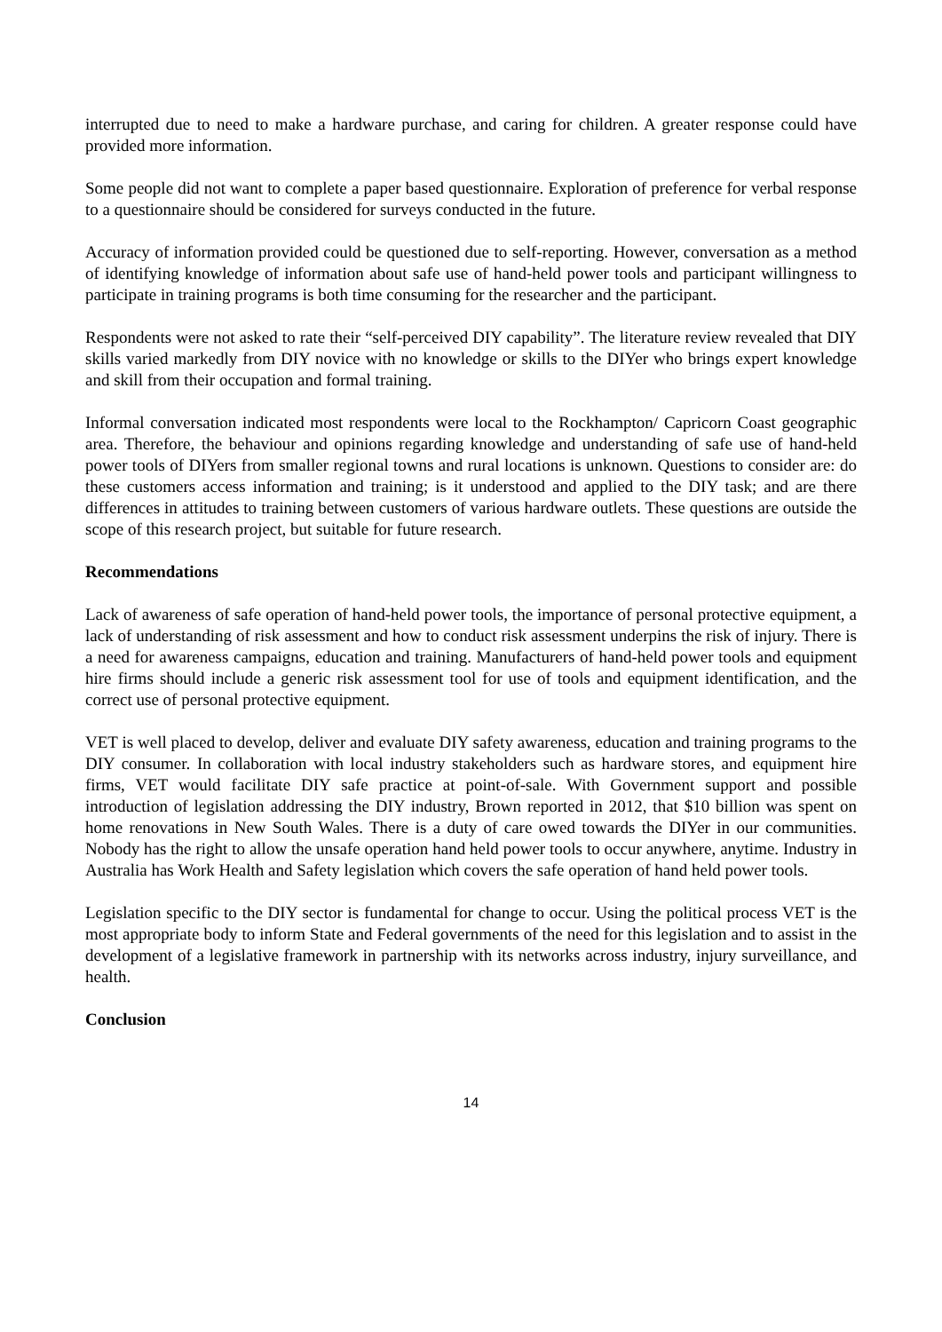interrupted due to need to make a hardware purchase, and caring for children. A greater response could have provided more information.
Some people did not want to complete a paper based questionnaire. Exploration of preference for verbal response to a questionnaire should be considered for surveys conducted in the future.
Accuracy of information provided could be questioned due to self-reporting. However, conversation as a method of identifying knowledge of information about safe use of hand-held power tools and participant willingness to participate in training programs is both time consuming for the researcher and the participant.
Respondents were not asked to rate their “self-perceived DIY capability”. The literature review revealed that DIY skills varied markedly from DIY novice with no knowledge or skills to the DIYer who brings expert knowledge and skill from their occupation and formal training.
Informal conversation indicated most respondents were local to the Rockhampton/ Capricorn Coast geographic area. Therefore, the behaviour and opinions regarding knowledge and understanding of safe use of hand-held power tools of DIYers from smaller regional towns and rural locations is unknown. Questions to consider are: do these customers access information and training; is it understood and applied to the DIY task; and are there differences in attitudes to training between customers of various hardware outlets. These questions are outside the scope of this research project, but suitable for future research.
Recommendations
Lack of awareness of safe operation of hand-held power tools, the importance of personal protective equipment, a lack of understanding of risk assessment and how to conduct risk assessment underpins the risk of injury. There is a need for awareness campaigns, education and training. Manufacturers of hand-held power tools and equipment hire firms should include a generic risk assessment tool for use of tools and equipment identification, and the correct use of personal protective equipment.
VET is well placed to develop, deliver and evaluate DIY safety awareness, education and training programs to the DIY consumer. In collaboration with local industry stakeholders such as hardware stores, and equipment hire firms, VET would facilitate DIY safe practice at point-of-sale. With Government support and possible introduction of legislation addressing the DIY industry, Brown reported in 2012, that $10 billion was spent on home renovations in New South Wales. There is a duty of care owed towards the DIYer in our communities. Nobody has the right to allow the unsafe operation hand held power tools to occur anywhere, anytime. Industry in Australia has Work Health and Safety legislation which covers the safe operation of hand held power tools.
Legislation specific to the DIY sector is fundamental for change to occur. Using the political process VET is the most appropriate body to inform State and Federal governments of the need for this legislation and to assist in the development of a legislative framework in partnership with its networks across industry, injury surveillance, and health.
Conclusion
14